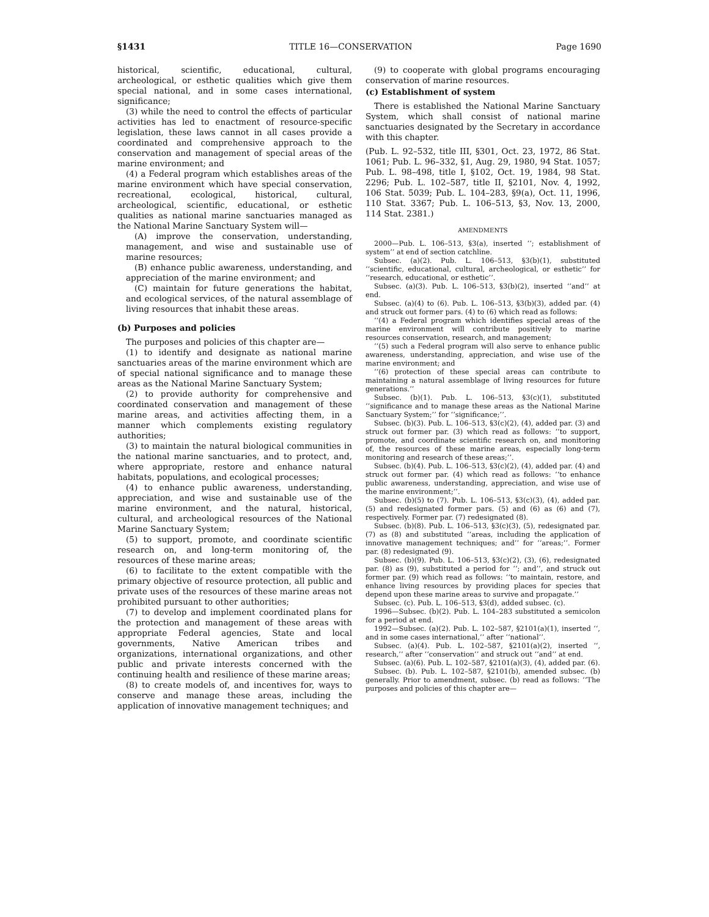§1431 TITLE 16—CONSERVATION Page 1690
historical, scientific, educational, cultural, archeological, or esthetic qualities which give them special national, and in some cases international, significance;
(3) while the need to control the effects of particular activities has led to enactment of resource-specific legislation, these laws cannot in all cases provide a coordinated and comprehensive approach to the conservation and management of special areas of the marine environment; and
(4) a Federal program which establishes areas of the marine environment which have special conservation, recreational, ecological, historical, cultural, archeological, scientific, educational, or esthetic qualities as national marine sanctuaries managed as the National Marine Sanctuary System will—
(A) improve the conservation, understanding, management, and wise and sustainable use of marine resources;
(B) enhance public awareness, understanding, and appreciation of the marine environment; and
(C) maintain for future generations the habitat, and ecological services, of the natural assemblage of living resources that inhabit these areas.
(b) Purposes and policies
The purposes and policies of this chapter are—
(1) to identify and designate as national marine sanctuaries areas of the marine environment which are of special national significance and to manage these areas as the National Marine Sanctuary System;
(2) to provide authority for comprehensive and coordinated conservation and management of these marine areas, and activities affecting them, in a manner which complements existing regulatory authorities;
(3) to maintain the natural biological communities in the national marine sanctuaries, and to protect, and, where appropriate, restore and enhance natural habitats, populations, and ecological processes;
(4) to enhance public awareness, understanding, appreciation, and wise and sustainable use of the marine environment, and the natural, historical, cultural, and archeological resources of the National Marine Sanctuary System;
(5) to support, promote, and coordinate scientific research on, and long-term monitoring of, the resources of these marine areas;
(6) to facilitate to the extent compatible with the primary objective of resource protection, all public and private uses of the resources of these marine areas not prohibited pursuant to other authorities;
(7) to develop and implement coordinated plans for the protection and management of these areas with appropriate Federal agencies, State and local governments, Native American tribes and organizations, international organizations, and other public and private interests concerned with the continuing health and resilience of these marine areas;
(8) to create models of, and incentives for, ways to conserve and manage these areas, including the application of innovative management techniques; and
(9) to cooperate with global programs encouraging conservation of marine resources.
(c) Establishment of system
There is established the National Marine Sanctuary System, which shall consist of national marine sanctuaries designated by the Secretary in accordance with this chapter.
(Pub. L. 92–532, title III, §301, Oct. 23, 1972, 86 Stat. 1061; Pub. L. 96–332, §1, Aug. 29, 1980, 94 Stat. 1057; Pub. L. 98–498, title I, §102, Oct. 19, 1984, 98 Stat. 2296; Pub. L. 102–587, title II, §2101, Nov. 4, 1992, 106 Stat. 5039; Pub. L. 104–283, §9(a), Oct. 11, 1996, 110 Stat. 3367; Pub. L. 106–513, §3, Nov. 13, 2000, 114 Stat. 2381.)
AMENDMENTS
2000—Pub. L. 106–513, §3(a), inserted ‘‘; establishment of system’’ at end of section catchline.
Subsec. (a)(2). Pub. L. 106–513, §3(b)(1), substituted ‘‘scientific, educational, cultural, archeological, or esthetic’’ for ‘‘research, educational, or esthetic’’.
Subsec. (a)(3). Pub. L. 106–513, §3(b)(2), inserted ‘‘and’’ at end.
Subsec. (a)(4) to (6). Pub. L. 106–513, §3(b)(3), added par. (4) and struck out former pars. (4) to (6) which read as follows:
‘‘(4) a Federal program which identifies special areas of the marine environment will contribute positively to marine resources conservation, research, and management;
‘‘(5) such a Federal program will also serve to enhance public awareness, understanding, appreciation, and wise use of the marine environment; and
‘‘(6) protection of these special areas can contribute to maintaining a natural assemblage of living resources for future generations.’’
Subsec. (b)(1). Pub. L. 106–513, §3(c)(1), substituted ‘‘significance and to manage these areas as the National Marine Sanctuary System;’’ for ‘‘significance;’’.
Subsec. (b)(3). Pub. L. 106–513, §3(c)(2), (4), added par. (3) and struck out former par. (3) which read as follows: ‘‘to support, promote, and coordinate scientific research on, and monitoring of, the resources of these marine areas, especially long-term monitoring and research of these areas;’’.
Subsec. (b)(4). Pub. L. 106–513, §3(c)(2), (4), added par. (4) and struck out former par. (4) which read as follows: ‘‘to enhance public awareness, understanding, appreciation, and wise use of the marine environment;’’.
Subsec. (b)(5) to (7). Pub. L. 106–513, §3(c)(3), (4), added par. (5) and redesignated former pars. (5) and (6) as (6) and (7), respectively. Former par. (7) redesignated (8).
Subsec. (b)(8). Pub. L. 106–513, §3(c)(3), (5), redesignated par. (7) as (8) and substituted ‘‘areas, including the application of innovative management techniques; and’’ for ‘‘areas;’’. Former par. (8) redesignated (9).
Subsec. (b)(9). Pub. L. 106–513, §3(c)(2), (3), (6), redesignated par. (8) as (9), substituted a period for ‘‘; and’’, and struck out former par. (9) which read as follows: ‘‘to maintain, restore, and enhance living resources by providing places for species that depend upon these marine areas to survive and propagate.’’
Subsec. (c). Pub. L. 106–513, §3(d), added subsec. (c).
1996—Subsec. (b)(2). Pub. L. 104–283 substituted a semicolon for a period at end.
1992—Subsec. (a)(2). Pub. L. 102–587, §2101(a)(1), inserted ‘‘, and in some cases international,’’ after ‘‘national’’.
Subsec. (a)(4). Pub. L. 102–587, §2101(a)(2), inserted ‘‘, research,’’ after ‘‘conservation’’ and struck out ‘‘and’’ at end.
Subsec. (a)(6). Pub. L. 102–587, §2101(a)(3), (4), added par. (6).
Subsec. (b). Pub. L. 102–587, §2101(b), amended subsec. (b) generally. Prior to amendment, subsec. (b) read as follows: ‘‘The purposes and policies of this chapter are—